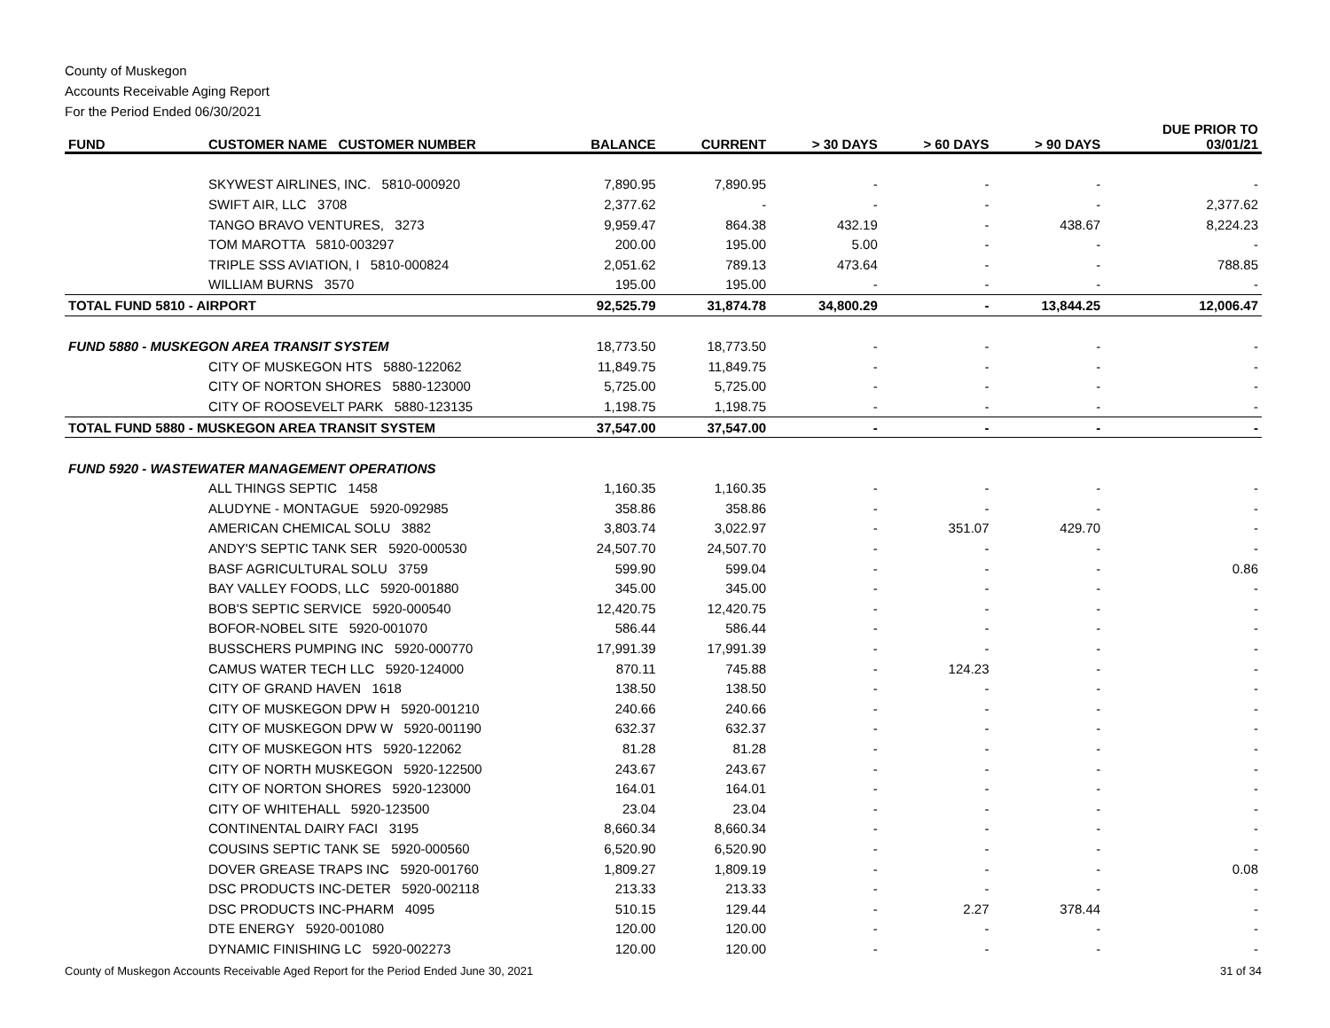County of Muskegon
Accounts Receivable Aging Report
For the Period Ended 06/30/2021
| FUND | CUSTOMER NAME CUSTOMER NUMBER | BALANCE | CURRENT | > 30 DAYS | > 60 DAYS | > 90 DAYS | DUE PRIOR TO 03/01/21 |
| --- | --- | --- | --- | --- | --- | --- | --- |
| | SKYWEST AIRLINES, INC. 5810-000920 | 7,890.95 | 7,890.95 | - | - | - | - |
| | SWIFT AIR, LLC 3708 | 2,377.62 | - | - | - | - | 2,377.62 |
| | TANGO BRAVO VENTURES, 3273 | 9,959.47 | 864.38 | 432.19 | - | 438.67 | 8,224.23 |
| | TOM MAROTTA 5810-003297 | 200.00 | 195.00 | 5.00 | - | - | - |
| | TRIPLE SSS AVIATION, I 5810-000824 | 2,051.62 | 789.13 | 473.64 | - | - | 788.85 |
| | WILLIAM BURNS 3570 | 195.00 | 195.00 | - | - | - | - |
| TOTAL FUND 5810 - AIRPORT | | 92,525.79 | 31,874.78 | 34,800.29 | - | 13,844.25 | 12,006.47 |
| FUND 5880 - MUSKEGON AREA TRANSIT SYSTEM | | 18,773.50 | 18,773.50 | - | - | - | - |
| | CITY OF MUSKEGON HTS 5880-122062 | 11,849.75 | 11,849.75 | - | - | - | - |
| | CITY OF NORTON SHORES 5880-123000 | 5,725.00 | 5,725.00 | - | - | - | - |
| | CITY OF ROOSEVELT PARK 5880-123135 | 1,198.75 | 1,198.75 | - | - | - | - |
| TOTAL FUND 5880 - MUSKEGON AREA TRANSIT SYSTEM | | 37,547.00 | 37,547.00 | - | - | - | - |
| FUND 5920 - WASTEWATER MANAGEMENT OPERATIONS | | | | | | | |
| | ALL THINGS SEPTIC 1458 | 1,160.35 | 1,160.35 | - | - | - | - |
| | ALUDYNE - MONTAGUE 5920-092985 | 358.86 | 358.86 | - | - | - | - |
| | AMERICAN CHEMICAL SOLU 3882 | 3,803.74 | 3,022.97 | - | 351.07 | 429.70 | - |
| | ANDY'S SEPTIC TANK SER 5920-000530 | 24,507.70 | 24,507.70 | - | - | - | - |
| | BASF AGRICULTURAL SOLU 3759 | 599.90 | 599.04 | - | - | - | 0.86 |
| | BAY VALLEY FOODS, LLC 5920-001880 | 345.00 | 345.00 | - | - | - | - |
| | BOB'S SEPTIC SERVICE 5920-000540 | 12,420.75 | 12,420.75 | - | - | - | - |
| | BOFOR-NOBEL SITE 5920-001070 | 586.44 | 586.44 | - | - | - | - |
| | BUSSCHERS PUMPING INC 5920-000770 | 17,991.39 | 17,991.39 | - | - | - | - |
| | CAMUS WATER TECH LLC 5920-124000 | 870.11 | 745.88 | - | 124.23 | - | - |
| | CITY OF GRAND HAVEN 1618 | 138.50 | 138.50 | - | - | - | - |
| | CITY OF MUSKEGON DPW H 5920-001210 | 240.66 | 240.66 | - | - | - | - |
| | CITY OF MUSKEGON DPW W 5920-001190 | 632.37 | 632.37 | - | - | - | - |
| | CITY OF MUSKEGON HTS 5920-122062 | 81.28 | 81.28 | - | - | - | - |
| | CITY OF NORTH MUSKEGON 5920-122500 | 243.67 | 243.67 | - | - | - | - |
| | CITY OF NORTON SHORES 5920-123000 | 164.01 | 164.01 | - | - | - | - |
| | CITY OF WHITEHALL 5920-123500 | 23.04 | 23.04 | - | - | - | - |
| | CONTINENTAL DAIRY FACI 3195 | 8,660.34 | 8,660.34 | - | - | - | - |
| | COUSINS SEPTIC TANK SE 5920-000560 | 6,520.90 | 6,520.90 | - | - | - | - |
| | DOVER GREASE TRAPS INC 5920-001760 | 1,809.27 | 1,809.19 | - | - | - | 0.08 |
| | DSC PRODUCTS INC-DETER 5920-002118 | 213.33 | 213.33 | - | - | - | - |
| | DSC PRODUCTS INC-PHARM 4095 | 510.15 | 129.44 | - | 2.27 | 378.44 | - |
| | DTE ENERGY 5920-001080 | 120.00 | 120.00 | - | - | - | - |
| | DYNAMIC FINISHING LC 5920-002273 | 120.00 | 120.00 | - | - | - | - |
County of Muskegon Accounts Receivable Aged Report for the Period Ended June 30, 2021 31 of 34